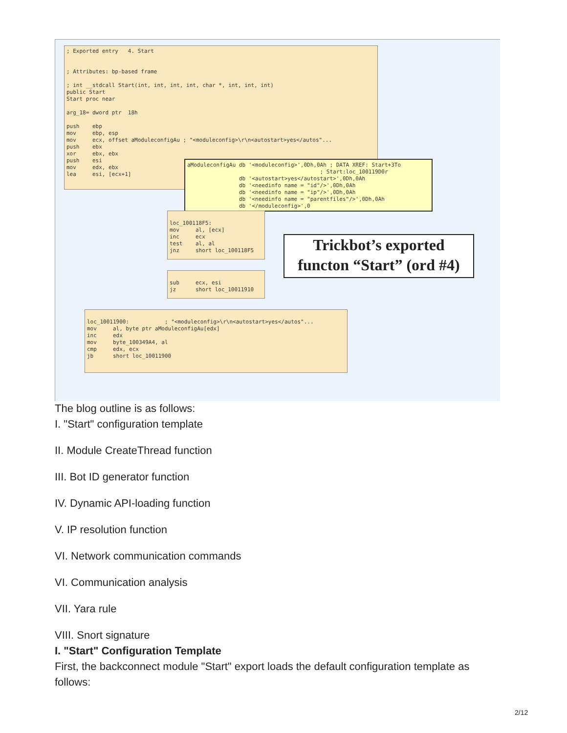; Exported entry 4. Start ; Attributes: bp-based frame ; int __stdcall Start(int, int, int, int, char *, int, int, int) public Start Start proc near arg_18= dword ptr 18h push ebp mov ebp, esp mov ecx, offset aModuleconfigAu ; "<moduleconfig>\r\n<autostart>yes</autos"... push ebx xor ebx, ebx push esi mov edx, ebx lea esi, [ecx+1]
aModuleconfigAu db '<moduleconfig>',0Dh,0Ah ; DATA XREF: Start+3To ; Start:loc_100119D0r db '<autostart>yes</autostart>',0Dh,0Ah db '<needinfo name = "id"/>',0Dh,0Ah db '<needinfo name = "ip"/>',0Dh,0Ah db '<needinfo name = "parentfiles"/>',0Dh,0Ah db '</moduleconfig>',0
loc_100118F5: mov al, [ecx] inc ecx test al, al jnz short loc_100118F5
sub ecx, esi jz short loc_10011910
loc_10011900: ; "<moduleconfig>\r\n<autostart>yes</autos"... mov al, byte ptr aModuleconfigAu[edx] inc edx mov byte_100349A4, al cmp edx, ecx jb short loc_10011900
Trickbot’s exported
functon “Start” (ord #4)
The blog outline is as follows:
I. "Start" configuration template
II. Module CreateThread function
III. Bot ID generator function
IV. Dynamic API-loading function
V. IP resolution function
VI. Network communication commands
VI. Communication analysis
VII. Yara rule
VIII. Snort signature
I. "Start" Configuration Template
First, the backconnect module "Start" export loads the default configuration template as
follows:
2/12